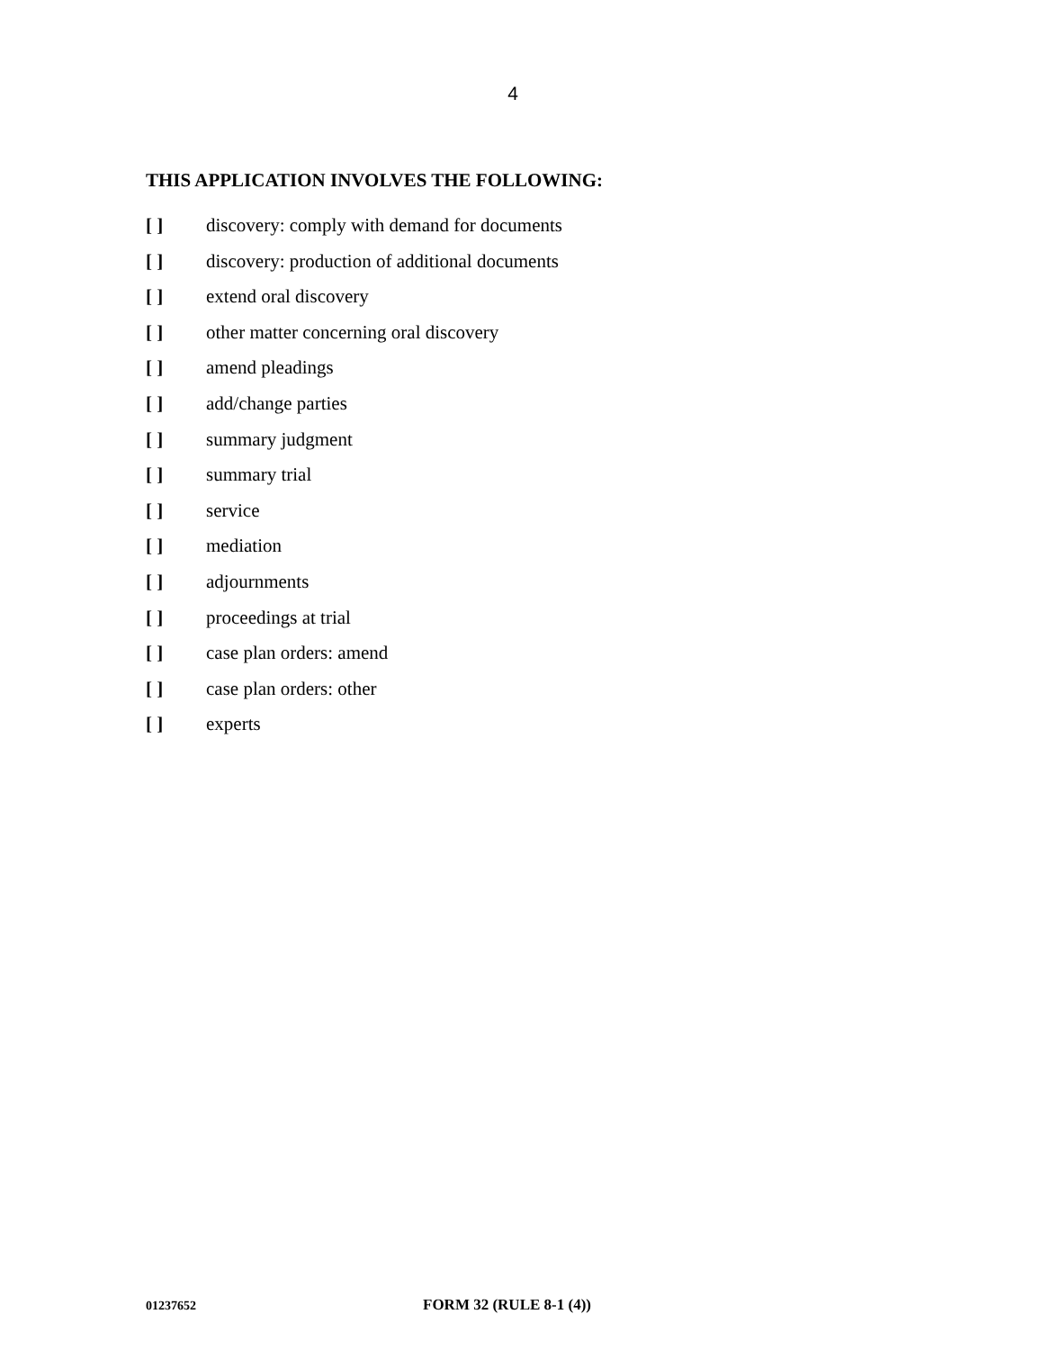4
THIS APPLICATION INVOLVES THE FOLLOWING:
[ ] discovery: comply with demand for documents
[ ] discovery: production of additional documents
[ ] extend oral discovery
[ ] other matter concerning oral discovery
[ ] amend pleadings
[ ] add/change parties
[ ] summary judgment
[ ] summary trial
[ ] service
[ ] mediation
[ ] adjournments
[ ] proceedings at trial
[ ] case plan orders: amend
[ ] case plan orders: other
[ ] experts
01237652 FORM 32 (RULE 8-1 (4))